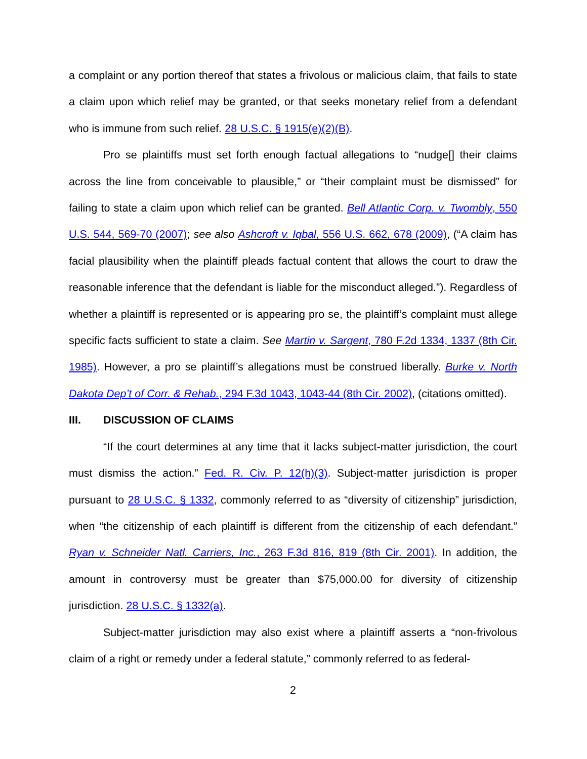a complaint or any portion thereof that states a frivolous or malicious claim, that fails to state a claim upon which relief may be granted, or that seeks monetary relief from a defendant who is immune from such relief. 28 U.S.C. § 1915(e)(2)(B).
Pro se plaintiffs must set forth enough factual allegations to “nudge[] their claims across the line from conceivable to plausible,” or “their complaint must be dismissed” for failing to state a claim upon which relief can be granted. Bell Atlantic Corp. v. Twombly, 550 U.S. 544, 569-70 (2007); see also Ashcroft v. Iqbal, 556 U.S. 662, 678 (2009), (“A claim has facial plausibility when the plaintiff pleads factual content that allows the court to draw the reasonable inference that the defendant is liable for the misconduct alleged.”). Regardless of whether a plaintiff is represented or is appearing pro se, the plaintiff’s complaint must allege specific facts sufficient to state a claim. See Martin v. Sargent, 780 F.2d 1334, 1337 (8th Cir. 1985). However, a pro se plaintiff’s allegations must be construed liberally. Burke v. North Dakota Dep’t of Corr. & Rehab., 294 F.3d 1043, 1043-44 (8th Cir. 2002), (citations omitted).
III. DISCUSSION OF CLAIMS
“If the court determines at any time that it lacks subject-matter jurisdiction, the court must dismiss the action.” Fed. R. Civ. P. 12(h)(3). Subject-matter jurisdiction is proper pursuant to 28 U.S.C. § 1332, commonly referred to as “diversity of citizenship” jurisdiction, when “the citizenship of each plaintiff is different from the citizenship of each defendant.” Ryan v. Schneider Natl. Carriers, Inc., 263 F.3d 816, 819 (8th Cir. 2001). In addition, the amount in controversy must be greater than $75,000.00 for diversity of citizenship jurisdiction. 28 U.S.C. § 1332(a).
Subject-matter jurisdiction may also exist where a plaintiff asserts a “non-frivolous claim of a right or remedy under a federal statute,” commonly referred to as federal-
2